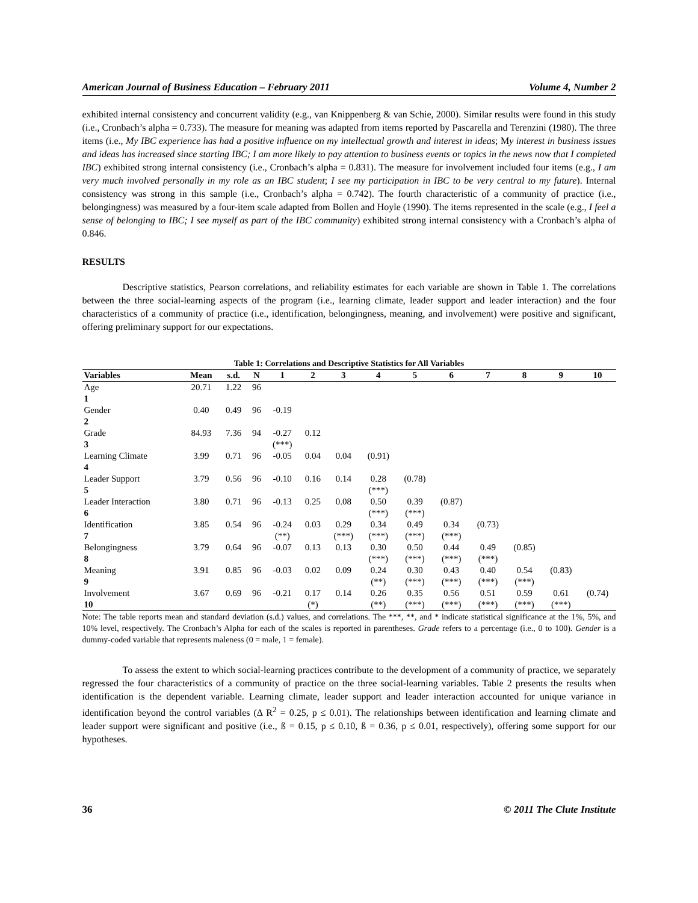American Journal of Business Education – February 2011 Volume 4, Number 2
exhibited internal consistency and concurrent validity (e.g., van Knippenberg & van Schie, 2000). Similar results were found in this study (i.e., Cronbach’s alpha = 0.733). The measure for meaning was adapted from items reported by Pascarella and Terenzini (1980). The three items (i.e., My IBC experience has had a positive influence on my intellectual growth and interest in ideas; My interest in business issues and ideas has increased since starting IBC; I am more likely to pay attention to business events or topics in the news now that I completed IBC) exhibited strong internal consistency (i.e., Cronbach’s alpha = 0.831). The measure for involvement included four items (e.g., I am very much involved personally in my role as an IBC student; I see my participation in IBC to be very central to my future). Internal consistency was strong in this sample (i.e., Cronbach’s alpha = 0.742). The fourth characteristic of a community of practice (i.e., belongingness) was measured by a four-item scale adapted from Bollen and Hoyle (1990). The items represented in the scale (e.g., I feel a sense of belonging to IBC; I see myself as part of the IBC community) exhibited strong internal consistency with a Cronbach’s alpha of 0.846.
RESULTS
Descriptive statistics, Pearson correlations, and reliability estimates for each variable are shown in Table 1. The correlations between the three social-learning aspects of the program (i.e., learning climate, leader support and leader interaction) and the four characteristics of a community of practice (i.e., identification, belongingness, meaning, and involvement) were positive and significant, offering preliminary support for our expectations.
Table 1: Correlations and Descriptive Statistics for All Variables
| Variables | Mean | s.d. | N | 1 | 2 | 3 | 4 | 5 | 6 | 7 | 8 | 9 | 10 |
| --- | --- | --- | --- | --- | --- | --- | --- | --- | --- | --- | --- | --- | --- |
| Age 1 | 20.71 | 1.22 | 96 | | | | | | | | | | |
| Gender 2 | 0.40 | 0.49 | 96 | -0.19 | | | | | | | | | |
| Grade 3 | 84.93 | 7.36 | 94 | -0.27 (***) | 0.12 | | | | | | | | |
| Learning Climate 4 | 3.99 | 0.71 | 96 | -0.05 | 0.04 | 0.04 | (0.91) | | | | | | |
| Leader Support 5 | 3.79 | 0.56 | 96 | -0.10 | 0.16 | 0.14 | 0.28 (***) | (0.78) | | | | | |
| Leader Interaction 6 | 3.80 | 0.71 | 96 | -0.13 | 0.25 | 0.08 | 0.50 (***) | 0.39 (***) | (0.87) | | | | |
| Identification 7 | 3.85 | 0.54 | 96 | -0.24 (**) | 0.03 | 0.29 (***) | 0.34 (***) | 0.49 (***) | 0.34 (***) | (0.73) | | | |
| Belongingness 8 | 3.79 | 0.64 | 96 | -0.07 | 0.13 | 0.13 | 0.30 (***) | 0.50 (***) | 0.44 (***) | 0.49 (***) | (0.85) | | |
| Meaning 9 | 3.91 | 0.85 | 96 | -0.03 | 0.02 | 0.09 | 0.24 (**) | 0.30 (***) | 0.43 (***) | 0.40 (***) | 0.54 (***) | (0.83) | |
| Involvement 10 | 3.67 | 0.69 | 96 | -0.21 | 0.17 (*) | 0.14 | 0.26 (**) | 0.35 (***) | 0.56 (***) | 0.51 (***) | 0.59 (***) | 0.61 (***) | (0.74) |
Note: The table reports mean and standard deviation (s.d.) values, and correlations. The ***, **, and * indicate statistical significance at the 1%, 5%, and 10% level, respectively. The Cronbach’s Alpha for each of the scales is reported in parentheses. Grade refers to a percentage (i.e., 0 to 100). Gender is a dummy-coded variable that represents maleness (0 = male, 1 = female).
To assess the extent to which social-learning practices contribute to the development of a community of practice, we separately regressed the four characteristics of a community of practice on the three social-learning variables. Table 2 presents the results when identification is the dependent variable. Learning climate, leader support and leader interaction accounted for unique variance in identification beyond the control variables (Δ R<sup>2</sup> = 0.25, p ≤ 0.01). The relationships between identification and learning climate and leader support were significant and positive (i.e., ß = 0.15, p ≤ 0.10, ß = 0.36, p ≤ 0.01, respectively), offering some support for our hypotheses.
36 © 2011 The Clute Institute